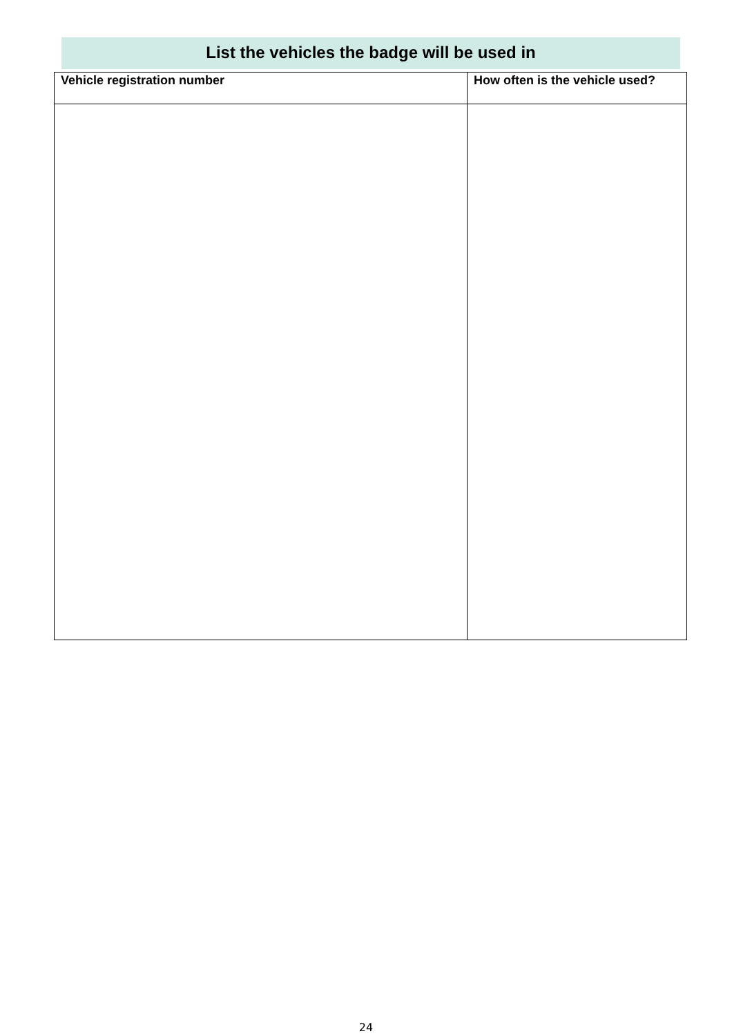List the vehicles the badge will be used in
| Vehicle registration number | How often is the vehicle used? |
| --- | --- |
24